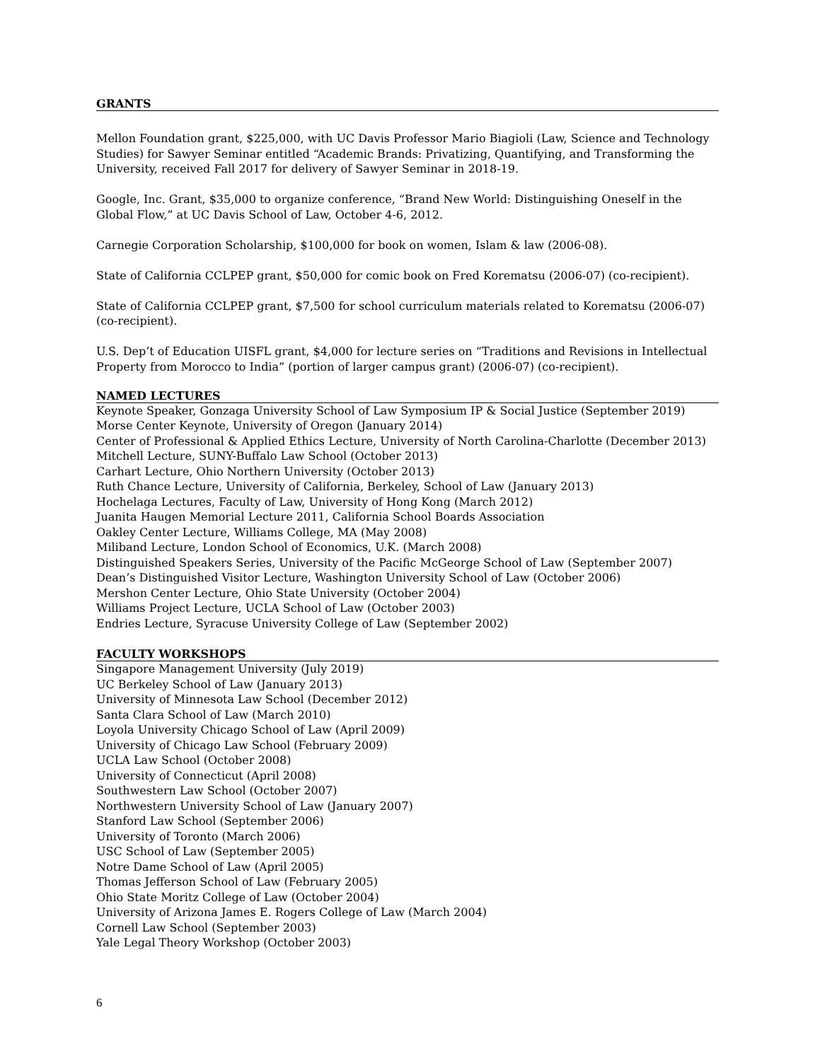GRANTS
Mellon Foundation grant, $225,000, with UC Davis Professor Mario Biagioli (Law, Science and Technology Studies) for Sawyer Seminar entitled “Academic Brands: Privatizing, Quantifying, and Transforming the University, received Fall 2017 for delivery of Sawyer Seminar in 2018-19.
Google, Inc. Grant, $35,000 to organize conference, “Brand New World: Distinguishing Oneself in the Global Flow,” at UC Davis School of Law, October 4-6, 2012.
Carnegie Corporation Scholarship, $100,000 for book on women, Islam & law (2006-08).
State of California CCLPEP grant, $50,000 for comic book on Fred Korematsu (2006-07) (co-recipient).
State of California CCLPEP grant, $7,500 for school curriculum materials related to Korematsu (2006-07) (co-recipient).
U.S. Dep’t of Education UISFL grant, $4,000 for lecture series on “Traditions and Revisions in Intellectual Property from Morocco to India” (portion of larger campus grant) (2006-07) (co-recipient).
NAMED LECTURES
Keynote Speaker, Gonzaga University School of Law Symposium IP & Social Justice (September 2019)
Morse Center Keynote, University of Oregon (January 2014)
Center of Professional & Applied Ethics Lecture, University of North Carolina-Charlotte (December 2013)
Mitchell Lecture, SUNY-Buffalo Law School (October 2013)
Carhart Lecture, Ohio Northern University (October 2013)
Ruth Chance Lecture, University of California, Berkeley, School of Law (January 2013)
Hochelaga Lectures, Faculty of Law, University of Hong Kong (March 2012)
Juanita Haugen Memorial Lecture 2011, California School Boards Association
Oakley Center Lecture, Williams College, MA (May 2008)
Miliband Lecture, London School of Economics, U.K. (March 2008)
Distinguished Speakers Series, University of the Pacific McGeorge School of Law (September 2007)
Dean’s Distinguished Visitor Lecture, Washington University School of Law (October 2006)
Mershon Center Lecture, Ohio State University (October 2004)
Williams Project Lecture, UCLA School of Law (October 2003)
Endries Lecture, Syracuse University College of Law (September 2002)
FACULTY WORKSHOPS
Singapore Management University (July 2019)
UC Berkeley School of Law (January 2013)
University of Minnesota Law School (December 2012)
Santa Clara School of Law (March 2010)
Loyola University Chicago School of Law (April 2009)
University of Chicago Law School (February 2009)
UCLA Law School (October 2008)
University of Connecticut (April 2008)
Southwestern Law School (October 2007)
Northwestern University School of Law (January 2007)
Stanford Law School (September 2006)
University of Toronto (March 2006)
USC School of Law (September 2005)
Notre Dame School of Law (April 2005)
Thomas Jefferson School of Law (February 2005)
Ohio State Moritz College of Law (October 2004)
University of Arizona James E. Rogers College of Law (March 2004)
Cornell Law School (September 2003)
Yale Legal Theory Workshop (October 2003)
6